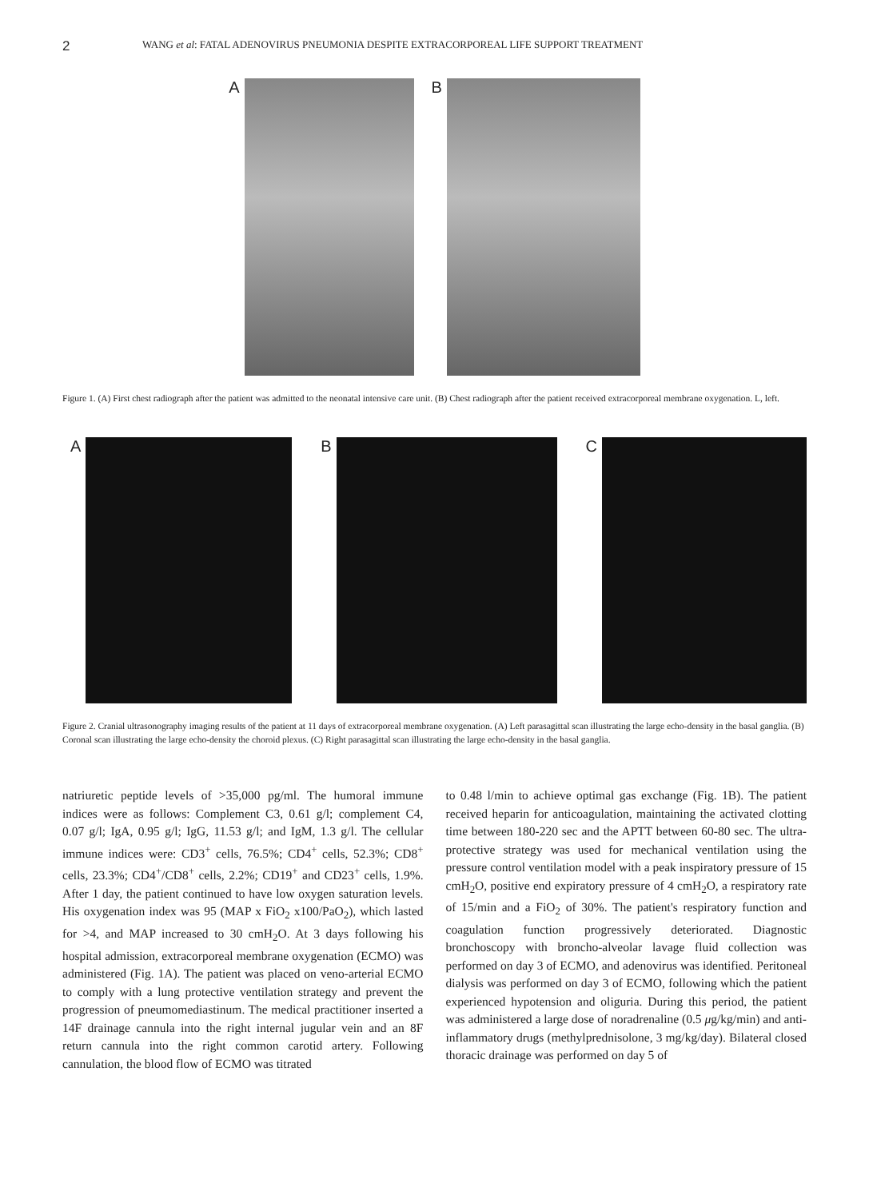2 WANG et al: FATAL ADENOVIRUS PNEUMONIA DESPITE EXTRACORPOREAL LIFE SUPPORT TREATMENT
A B
Figure 1. (A) First chest radiograph after the patient was admitted to the neonatal intensive care unit. (B) Chest radiograph after the patient received extracorporeal membrane oxygenation. L, left.
A B C
Figure 2. Cranial ultrasonography imaging results of the patient at 11 days of extracorporeal membrane oxygenation. (A) Left parasagittal scan illustrating the large echo-density in the basal ganglia. (B) Coronal scan illustrating the large echo-density the choroid plexus. (C) Right parasagittal scan illustrating the large echo-density in the basal ganglia.
natriuretic peptide levels of >35,000 pg/ml. The humoral immune indices were as follows: Complement C3, 0.61 g/l; complement C4, 0.07 g/l; IgA, 0.95 g/l; IgG, 11.53 g/l; and IgM, 1.3 g/l. The cellular immune indices were: CD3<sup>+</sup> cells, 76.5%; CD4<sup>+</sup> cells, 52.3%; CD8<sup>+</sup> cells, 23.3%; CD4<sup>+</sup>/CD8<sup>+</sup> cells, 2.2%; CD19<sup>+</sup> and CD23<sup>+</sup> cells, 1.9%. After 1 day, the patient continued to have low oxygen saturation levels. His oxygenation index was 95 (MAP x FiO<sub>2</sub> x100/PaO<sub>2</sub>), which lasted for >4, and MAP increased to 30 cmH<sub>2</sub>O. At 3 days following his hospital admission, extracorporeal membrane oxygenation (ECMO) was administered (Fig. 1A). The patient was placed on veno-arterial ECMO to comply with a lung protective ventilation strategy and prevent the progression of pneumomediastinum. The medical practitioner inserted a 14F drainage cannula into the right internal jugular vein and an 8F return cannula into the right common carotid artery. Following cannulation, the blood flow of ECMO was titrated
to 0.48 l/min to achieve optimal gas exchange (Fig. 1B). The patient received heparin for anticoagulation, maintaining the activated clotting time between 180-220 sec and the APTT between 60-80 sec. The ultra-protective strategy was used for mechanical ventilation using the pressure control ventilation model with a peak inspiratory pressure of 15 cmH<sub>2</sub>O, positive end expiratory pressure of 4 cmH<sub>2</sub>O, a respiratory rate of 15/min and a FiO<sub>2</sub> of 30%. The patient's respiratory function and coagulation function progressively deteriorated. Diagnostic bronchoscopy with broncho-alveolar lavage fluid collection was performed on day 3 of ECMO, and adenovirus was identified. Peritoneal dialysis was performed on day 3 of ECMO, following which the patient experienced hypotension and oliguria. During this period, the patient was administered a large dose of noradrenaline (0.5 μg/kg/min) and anti-inflammatory drugs (methylprednisolone, 3 mg/kg/day). Bilateral closed thoracic drainage was performed on day 5 of